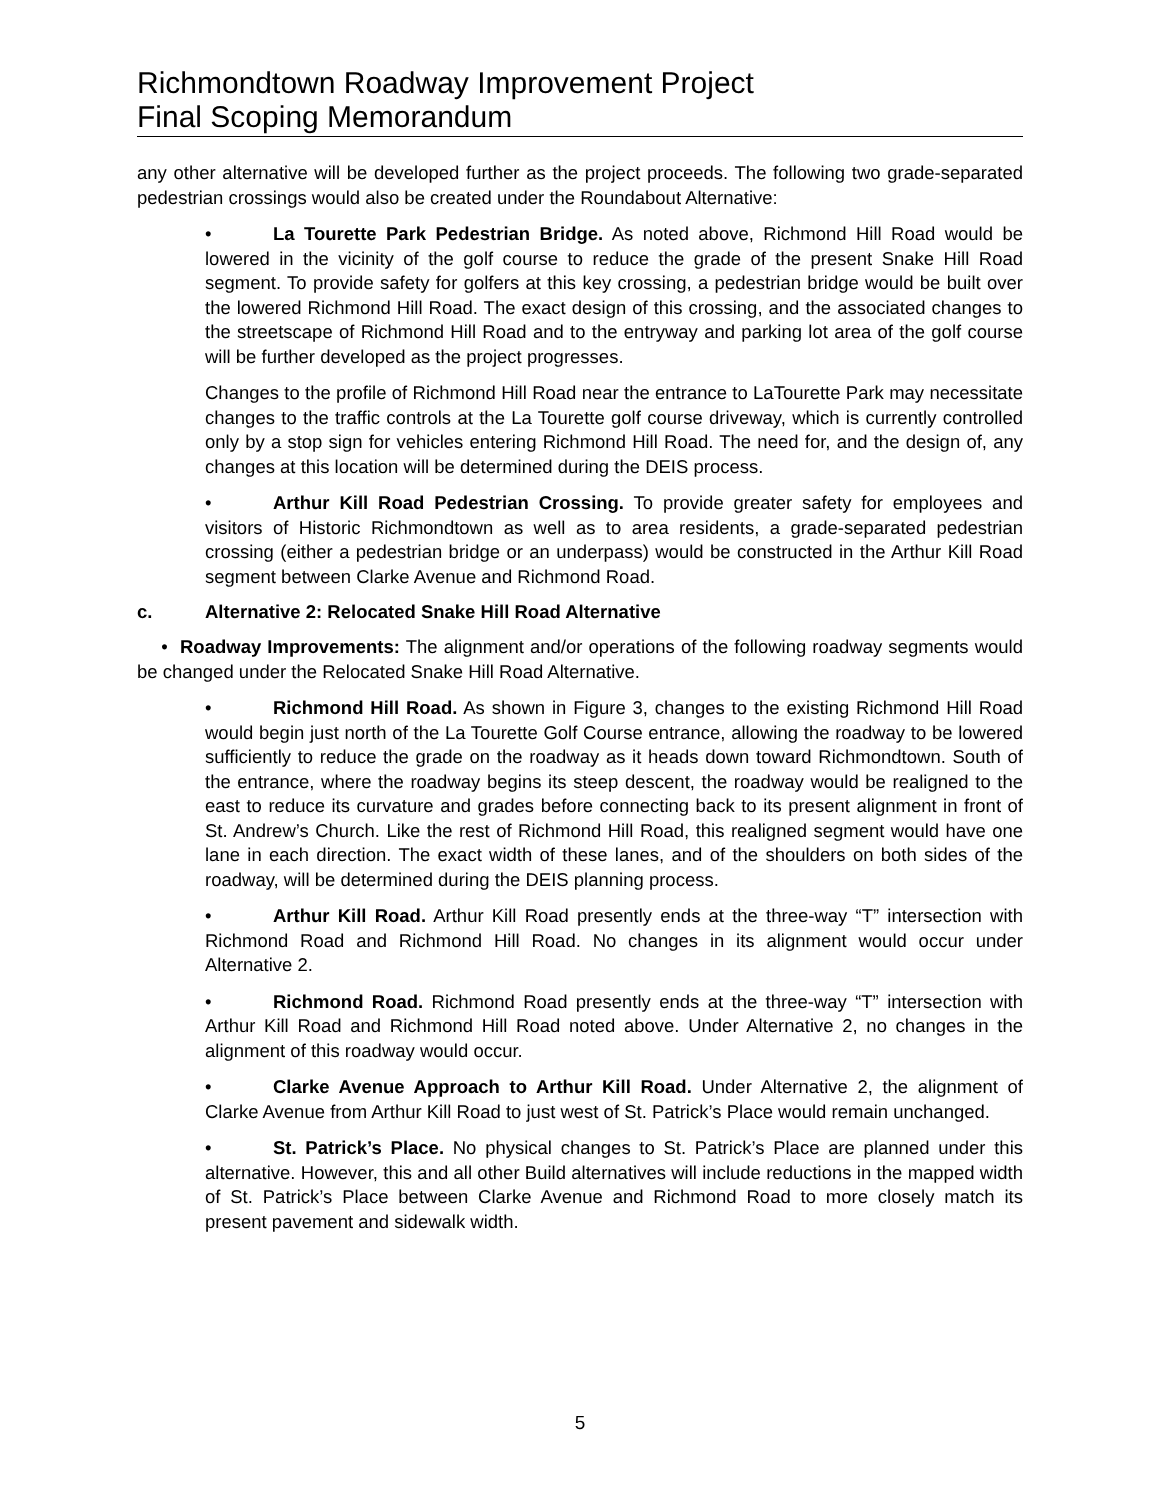Richmondtown Roadway Improvement Project
Final Scoping Memorandum
any other alternative will be developed further as the project proceeds. The following two grade-separated pedestrian crossings would also be created under the Roundabout Alternative:
• La Tourette Park Pedestrian Bridge. As noted above, Richmond Hill Road would be lowered in the vicinity of the golf course to reduce the grade of the present Snake Hill Road segment. To provide safety for golfers at this key crossing, a pedestrian bridge would be built over the lowered Richmond Hill Road. The exact design of this crossing, and the associated changes to the streetscape of Richmond Hill Road and to the entryway and parking lot area of the golf course will be further developed as the project progresses.
Changes to the profile of Richmond Hill Road near the entrance to LaTourette Park may necessitate changes to the traffic controls at the La Tourette golf course driveway, which is currently controlled only by a stop sign for vehicles entering Richmond Hill Road. The need for, and the design of, any changes at this location will be determined during the DEIS process.
• Arthur Kill Road Pedestrian Crossing. To provide greater safety for employees and visitors of Historic Richmondtown as well as to area residents, a grade-separated pedestrian crossing (either a pedestrian bridge or an underpass) would be constructed in the Arthur Kill Road segment between Clarke Avenue and Richmond Road.
c. Alternative 2: Relocated Snake Hill Road Alternative
• Roadway Improvements: The alignment and/or operations of the following roadway segments would be changed under the Relocated Snake Hill Road Alternative.
• Richmond Hill Road. As shown in Figure 3, changes to the existing Richmond Hill Road would begin just north of the La Tourette Golf Course entrance, allowing the roadway to be lowered sufficiently to reduce the grade on the roadway as it heads down toward Richmondtown. South of the entrance, where the roadway begins its steep descent, the roadway would be realigned to the east to reduce its curvature and grades before connecting back to its present alignment in front of St. Andrew’s Church. Like the rest of Richmond Hill Road, this realigned segment would have one lane in each direction. The exact width of these lanes, and of the shoulders on both sides of the roadway, will be determined during the DEIS planning process.
• Arthur Kill Road. Arthur Kill Road presently ends at the three-way “T” intersection with Richmond Road and Richmond Hill Road. No changes in its alignment would occur under Alternative 2.
• Richmond Road. Richmond Road presently ends at the three-way “T” intersection with Arthur Kill Road and Richmond Hill Road noted above. Under Alternative 2, no changes in the alignment of this roadway would occur.
• Clarke Avenue Approach to Arthur Kill Road. Under Alternative 2, the alignment of Clarke Avenue from Arthur Kill Road to just west of St. Patrick’s Place would remain unchanged.
• St. Patrick’s Place. No physical changes to St. Patrick’s Place are planned under this alternative. However, this and all other Build alternatives will include reductions in the mapped width of St. Patrick’s Place between Clarke Avenue and Richmond Road to more closely match its present pavement and sidewalk width.
5